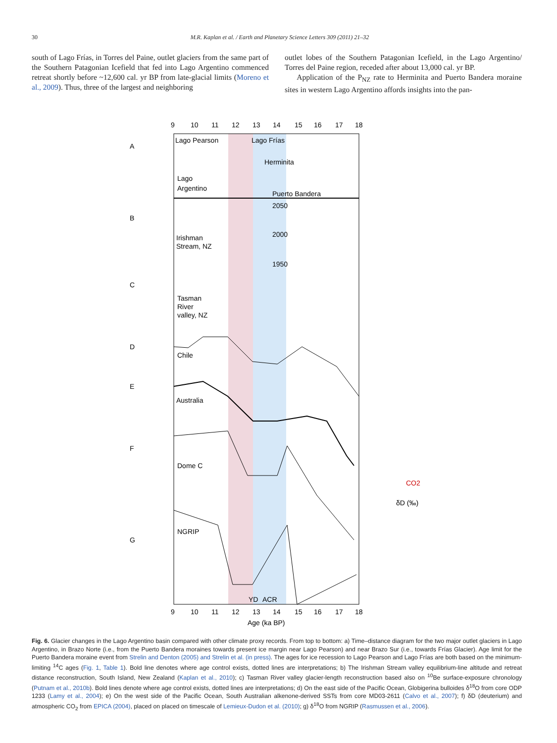30 M.R. Kaplan et al. / Earth and Planetary Science Letters 309 (2011) 21–32
south of Lago Frías, in Torres del Paine, outlet glaciers from the same part of the Southern Patagonian Icefield that fed into Lago Argentino commenced retreat shortly before ~12,600 cal. yr BP from late-glacial limits (Moreno et al., 2009). Thus, three of the largest and neighboring
outlet lobes of the Southern Patagonian Icefield, in the Lago Argentino/ Torres del Paine region, receded after about 13,000 cal. yr BP.
Application of the P<sub>NZ</sub> rate to Herminita and Puerto Bandera moraine sites in western Lago Argentino affords insights into the pan-
9
10
11
12
13
14
15
16
17
18
A
B
C
D
E
F
G
Lago Pearson
Lago Frías
Herminita
Puerto Bandera
Lago
Argentino
Irishman
Stream, NZ
Tasman
River
valley, NZ
Chile
Australia
Dome C
NGRIP
2050
2000
1950
YD
ACR
9
10
11
12
13
14
15
16
17
18
Age (ka BP)
CO2
δD (‰)
Fig. 6. Glacier changes in the Lago Argentino basin compared with other climate proxy records. From top to bottom: a) Time–distance diagram for the two major outlet glaciers in Lago Argentino, in Brazo Norte (i.e., from the Puerto Bandera moraines towards present ice margin near Lago Pearson) and near Brazo Sur (i.e., towards Frías Glacier). Age limit for the Puerto Bandera moraine event from Strelin and Denton (2005) and Strelin et al. (in press). The ages for ice recession to Lago Pearson and Lago Frías are both based on the minimum-limiting <sup>14</sup>C ages (Fig. 1, Table 1). Bold line denotes where age control exists, dotted lines are interpretations; b) The Irishman Stream valley equilibrium-line altitude and retreat distance reconstruction, South Island, New Zealand (Kaplan et al., 2010); c) Tasman River valley glacier-length reconstruction based also on <sup>10</sup>Be surface-exposure chronology (Putnam et al., 2010b). Bold lines denote where age control exists, dotted lines are interpretations; d) On the east side of the Pacific Ocean, Globigerina bulloides δ<sup>18</sup>O from core ODP 1233 (Lamy et al., 2004); e) On the west side of the Pacific Ocean, South Australian alkenone-derived SSTs from core MD03-2611 (Calvo et al., 2007); f) δD (deuterium) and atmospheric CO<sub>2</sub> from EPICA (2004), placed on placed on timescale of Lemieux-Dudon et al. (2010); g) δ<sup>18</sup>O from NGRIP (Rasmussen et al., 2006).